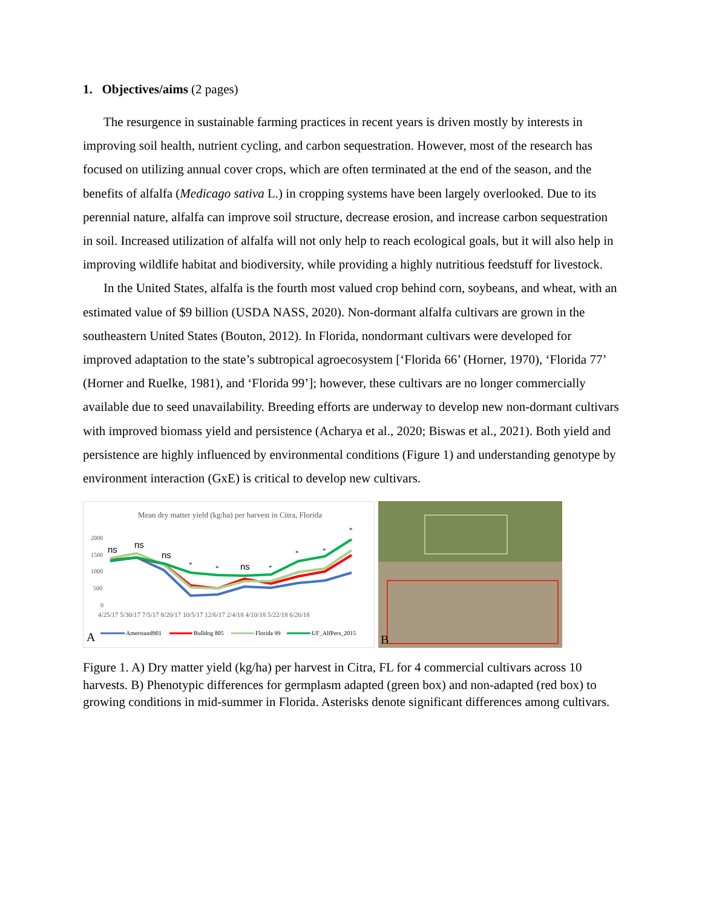1. Objectives/aims (2 pages)
The resurgence in sustainable farming practices in recent years is driven mostly by interests in improving soil health, nutrient cycling, and carbon sequestration. However, most of the research has focused on utilizing annual cover crops, which are often terminated at the end of the season, and the benefits of alfalfa (Medicago sativa L.) in cropping systems have been largely overlooked. Due to its perennial nature, alfalfa can improve soil structure, decrease erosion, and increase carbon sequestration in soil. Increased utilization of alfalfa will not only help to reach ecological goals, but it will also help in improving wildlife habitat and biodiversity, while providing a highly nutritious feedstuff for livestock.
In the United States, alfalfa is the fourth most valued crop behind corn, soybeans, and wheat, with an estimated value of $9 billion (USDA NASS, 2020). Non-dormant alfalfa cultivars are grown in the southeastern United States (Bouton, 2012). In Florida, nondormant cultivars were developed for improved adaptation to the state’s subtropical agroecosystem [‘Florida 66’ (Horner, 1970), ‘Florida 77’ (Horner and Ruelke, 1981), and ‘Florida 99’]; however, these cultivars are no longer commercially available due to seed unavailability. Breeding efforts are underway to develop new non-dormant cultivars with improved biomass yield and persistence (Acharya et al., 2020; Biswas et al., 2021). Both yield and persistence are highly influenced by environmental conditions (Figure 1) and understanding genotype by environment interaction (GxE) is critical to develop new cultivars.
Mean dry matter yield (kg/ha) per harvest in Citra, Florida
2000
1500
1000
500
0
ns
ns
ns
*
*
ns
*
*
*
*
4/25/17 5/30/17 7/5/17 8/20/17 10/5/17 12/6/17 2/4/18 4/10/18 5/22/18 6/26/18
A
Amerstand901
Bulldog 805
Florida 99
UF_AlfPers_2015
B
Figure 1. A) Dry matter yield (kg/ha) per harvest in Citra, FL for 4 commercial cultivars across 10 harvests. B) Phenotypic differences for germplasm adapted (green box) and non-adapted (red box) to growing conditions in mid-summer in Florida. Asterisks denote significant differences among cultivars.